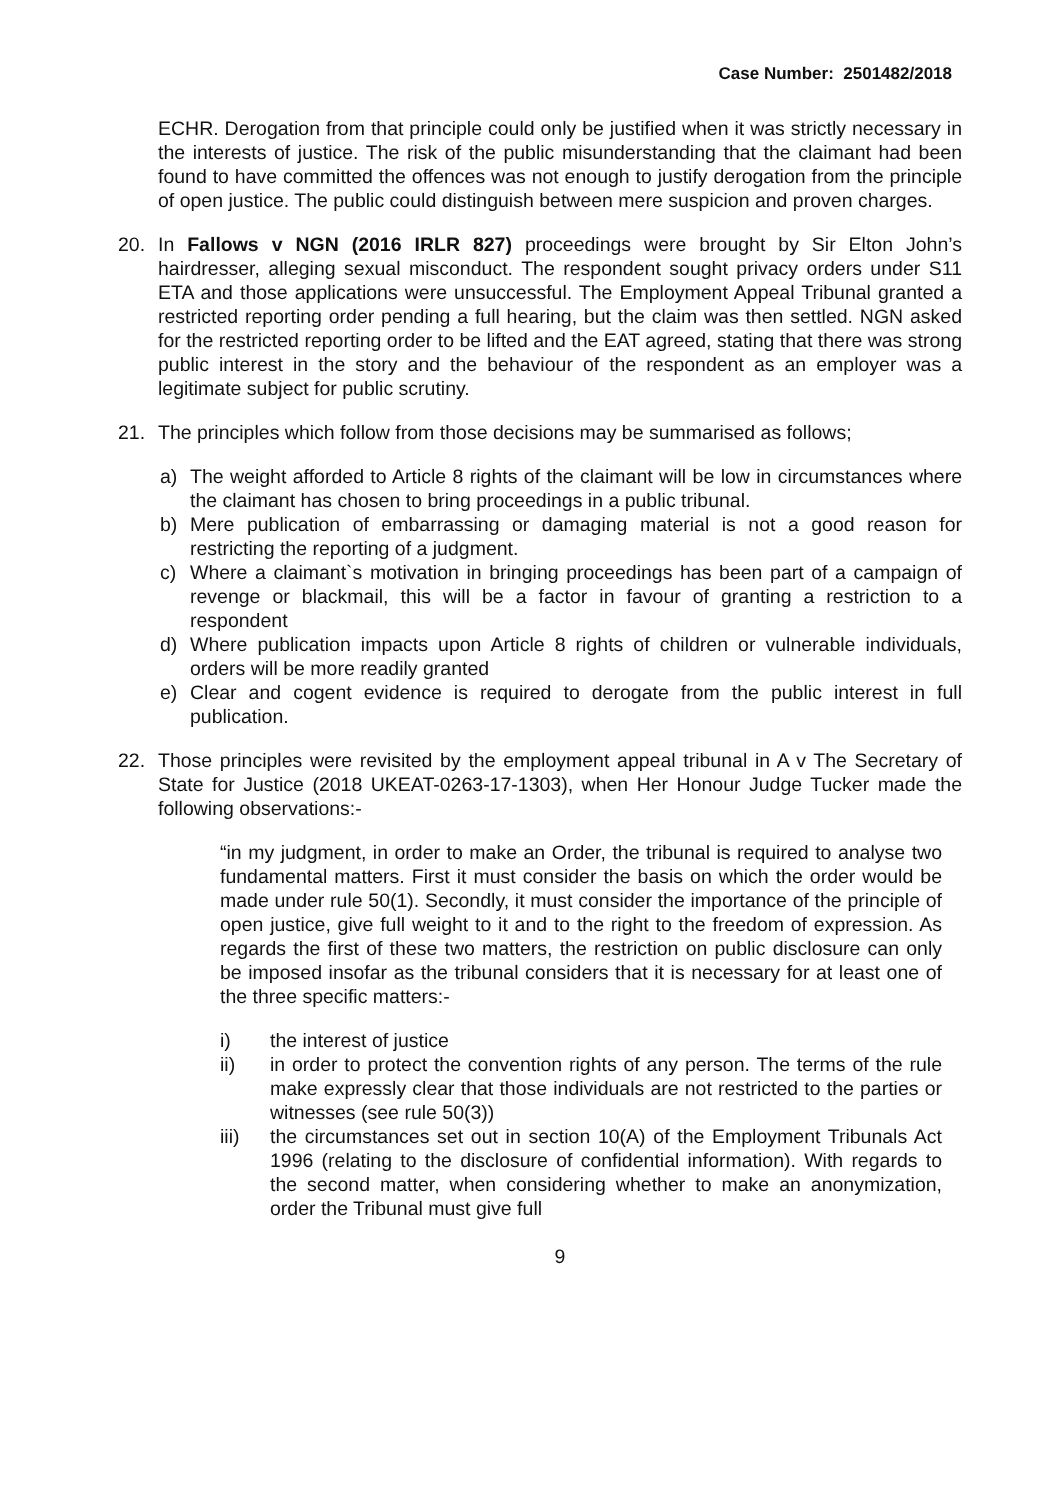Case Number: 2501482/2018
ECHR. Derogation from that principle could only be justified when it was strictly necessary in the interests of justice. The risk of the public misunderstanding that the claimant had been found to have committed the offences was not enough to justify derogation from the principle of open justice. The public could distinguish between mere suspicion and proven charges.
20. In Fallows v NGN (2016 IRLR 827) proceedings were brought by Sir Elton John’s hairdresser, alleging sexual misconduct. The respondent sought privacy orders under S11 ETA and those applications were unsuccessful. The Employment Appeal Tribunal granted a restricted reporting order pending a full hearing, but the claim was then settled. NGN asked for the restricted reporting order to be lifted and the EAT agreed, stating that there was strong public interest in the story and the behaviour of the respondent as an employer was a legitimate subject for public scrutiny.
21. The principles which follow from those decisions may be summarised as follows;
a) The weight afforded to Article 8 rights of the claimant will be low in circumstances where the claimant has chosen to bring proceedings in a public tribunal.
b) Mere publication of embarrassing or damaging material is not a good reason for restricting the reporting of a judgment.
c) Where a claimant`s motivation in bringing proceedings has been part of a campaign of revenge or blackmail, this will be a factor in favour of granting a restriction to a respondent
d) Where publication impacts upon Article 8 rights of children or vulnerable individuals, orders will be more readily granted
e) Clear and cogent evidence is required to derogate from the public interest in full publication.
22. Those principles were revisited by the employment appeal tribunal in A v The Secretary of State for Justice (2018 UKEAT-0263-17-1303), when Her Honour Judge Tucker made the following observations:-
“in my judgment, in order to make an Order, the tribunal is required to analyse two fundamental matters. First it must consider the basis on which the order would be made under rule 50(1). Secondly, it must consider the importance of the principle of open justice, give full weight to it and to the right to the freedom of expression. As regards the first of these two matters, the restriction on public disclosure can only be imposed insofar as the tribunal considers that it is necessary for at least one of the three specific matters:-
i) the interest of justice
ii) in order to protect the convention rights of any person. The terms of the rule make expressly clear that those individuals are not restricted to the parties or witnesses (see rule 50(3))
iii) the circumstances set out in section 10(A) of the Employment Tribunals Act 1996 (relating to the disclosure of confidential information). With regards to the second matter, when considering whether to make an anonymization, order the Tribunal must give full
9